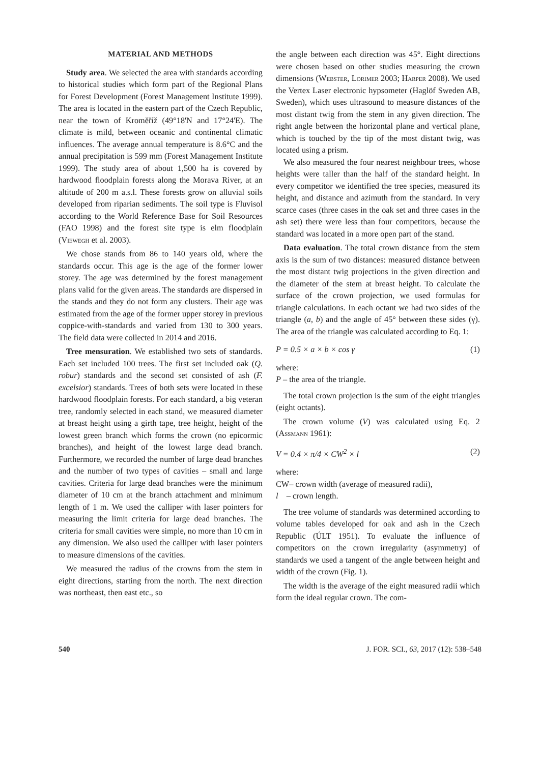MATERIAL AND METHODS
Study area. We selected the area with standards according to historical studies which form part of the Regional Plans for Forest Development (Forest Management Institute 1999). The area is located in the eastern part of the Czech Republic, near the town of Kroměříž (49°18'N and 17°24'E). The climate is mild, between oceanic and continental climatic influences. The average annual temperature is 8.6°C and the annual precipitation is 599 mm (Forest Management Institute 1999). The study area of about 1,500 ha is covered by hardwood floodplain forests along the Morava River, at an altitude of 200 m a.s.l. These forests grow on alluvial soils developed from riparian sediments. The soil type is Fluvisol according to the World Reference Base for Soil Resources (FAO 1998) and the forest site type is elm floodplain (Viewegh et al. 2003).
We chose stands from 86 to 140 years old, where the standards occur. This age is the age of the former lower storey. The age was determined by the forest management plans valid for the given areas. The standards are dispersed in the stands and they do not form any clusters. Their age was estimated from the age of the former upper storey in previous coppice-with-standards and varied from 130 to 300 years. The field data were collected in 2014 and 2016.
Tree mensuration. We established two sets of standards. Each set included 100 trees. The first set included oak (Q. robur) standards and the second set consisted of ash (F. excelsior) standards. Trees of both sets were located in these hardwood floodplain forests. For each standard, a big veteran tree, randomly selected in each stand, we measured diameter at breast height using a girth tape, tree height, height of the lowest green branch which forms the crown (no epicormic branches), and height of the lowest large dead branch. Furthermore, we recorded the number of large dead branches and the number of two types of cavities – small and large cavities. Criteria for large dead branches were the minimum diameter of 10 cm at the branch attachment and minimum length of 1 m. We used the calliper with laser pointers for measuring the limit criteria for large dead branches. The criteria for small cavities were simple, no more than 10 cm in any dimension. We also used the calliper with laser pointers to measure dimensions of the cavities.
We measured the radius of the crowns from the stem in eight directions, starting from the north. The next direction was northeast, then east etc., so
the angle between each direction was 45°. Eight directions were chosen based on other studies measuring the crown dimensions (Webster, Lorimer 2003; Harper 2008). We used the Vertex Laser electronic hypsometer (Haglöf Sweden AB, Sweden), which uses ultrasound to measure distances of the most distant twig from the stem in any given direction. The right angle between the horizontal plane and vertical plane, which is touched by the tip of the most distant twig, was located using a prism.
We also measured the four nearest neighbour trees, whose heights were taller than the half of the standard height. In every competitor we identified the tree species, measured its height, and distance and azimuth from the standard. In very scarce cases (three cases in the oak set and three cases in the ash set) there were less than four competitors, because the standard was located in a more open part of the stand.
Data evaluation. The total crown distance from the stem axis is the sum of two distances: measured distance between the most distant twig projections in the given direction and the diameter of the stem at breast height. To calculate the surface of the crown projection, we used formulas for triangle calculations. In each octant we had two sides of the triangle (a, b) and the angle of 45° between these sides (γ). The area of the triangle was calculated according to Eq. 1:
P = 0.5 × a × b × cos γ (1)
where:
P – the area of the triangle.
The total crown projection is the sum of the eight triangles (eight octants).
The crown volume (V) was calculated using Eq. 2 (Assmann 1961):
V = 0.4 × π/4 × CW<sup>2</sup> × l (2)
where:
CW– crown width (average of measured radii),
l – crown length.
The tree volume of standards was determined according to volume tables developed for oak and ash in the Czech Republic (ÚLT 1951). To evaluate the influence of competitors on the crown irregularity (asymmetry) of standards we used a tangent of the angle between height and width of the crown (Fig. 1).
The width is the average of the eight measured radii which form the ideal regular crown. The com-
540 J. FOR. SCI., 63, 2017 (12): 538–548